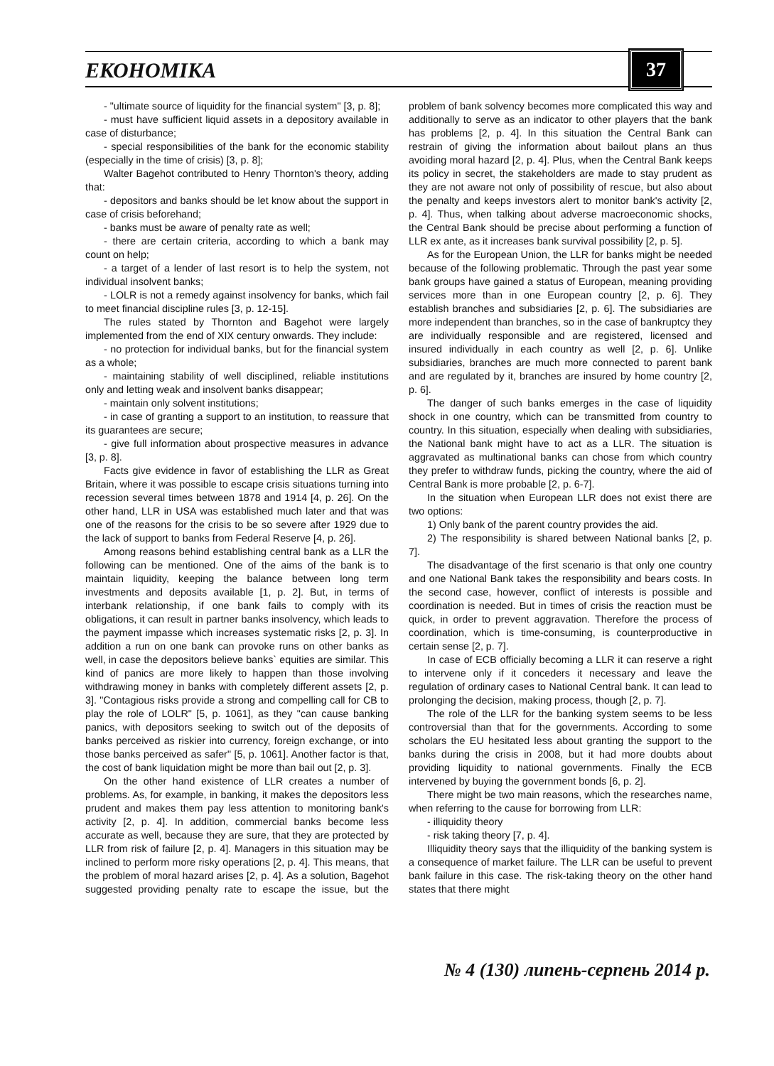ЕКОНОМІКА 37
- "ultimate source of liquidity for the financial system" [3, p. 8];
- must have sufficient liquid assets in a depository available in case of disturbance;
- special responsibilities of the bank for the economic stability (especially in the time of crisis) [3, p. 8];
Walter Bagehot contributed to Henry Thornton's theory, adding that:
- depositors and banks should be let know about the support in case of crisis beforehand;
- banks must be aware of penalty rate as well;
- there are certain criteria, according to which a bank may count on help;
- a target of a lender of last resort is to help the system, not individual insolvent banks;
- LOLR is not a remedy against insolvency for banks, which fail to meet financial discipline rules [3, p. 12-15].
The rules stated by Thornton and Bagehot were largely implemented from the end of XIX century onwards. They include:
- no protection for individual banks, but for the financial system as a whole;
- maintaining stability of well disciplined, reliable institutions only and letting weak and insolvent banks disappear;
- maintain only solvent institutions;
- in case of granting a support to an institution, to reassure that its guarantees are secure;
- give full information about prospective measures in advance [3, p. 8].
Facts give evidence in favor of establishing the LLR as Great Britain, where it was possible to escape crisis situations turning into recession several times between 1878 and 1914 [4, p. 26]. On the other hand, LLR in USA was established much later and that was one of the reasons for the crisis to be so severe after 1929 due to the lack of support to banks from Federal Reserve [4, p. 26].
Among reasons behind establishing central bank as a LLR the following can be mentioned. One of the aims of the bank is to maintain liquidity, keeping the balance between long term investments and deposits available [1, p. 2]. But, in terms of interbank relationship, if one bank fails to comply with its obligations, it can result in partner banks insolvency, which leads to the payment impasse which increases systematic risks [2, p. 3]. In addition a run on one bank can provoke runs on other banks as well, in case the depositors believe banks` equities are similar. This kind of panics are more likely to happen than those involving withdrawing money in banks with completely different assets [2, p. 3]. "Contagious risks provide a strong and compelling call for CB to play the role of LOLR" [5, p. 1061], as they "can cause banking panics, with depositors seeking to switch out of the deposits of banks perceived as riskier into currency, foreign exchange, or into those banks perceived as safer" [5, p. 1061]. Another factor is that, the cost of bank liquidation might be more than bail out [2, p. 3].
On the other hand existence of LLR creates a number of problems. As, for example, in banking, it makes the depositors less prudent and makes them pay less attention to monitoring bank's activity [2, p. 4]. In addition, commercial banks become less accurate as well, because they are sure, that they are protected by LLR from risk of failure [2, p. 4]. Managers in this situation may be inclined to perform more risky operations [2, p. 4]. This means, that the problem of moral hazard arises [2, p. 4]. As a solution, Bagehot suggested providing penalty rate to escape the issue, but the problem of bank solvency becomes more complicated this way and additionally to serve as an indicator to other players that the bank has problems [2, p. 4]. In this situation the Central Bank can restrain of giving the information about bailout plans an thus avoiding moral hazard [2, p. 4]. Plus, when the Central Bank keeps its policy in secret, the stakeholders are made to stay prudent as they are not aware not only of possibility of rescue, but also about the penalty and keeps investors alert to monitor bank's activity [2, p. 4]. Thus, when talking about adverse macroeconomic shocks, the Central Bank should be precise about performing a function of LLR ex ante, as it increases bank survival possibility [2, p. 5].
As for the European Union, the LLR for banks might be needed because of the following problematic. Through the past year some bank groups have gained a status of European, meaning providing services more than in one European country [2, p. 6]. They establish branches and subsidiaries [2, p. 6]. The subsidiaries are more independent than branches, so in the case of bankruptcy they are individually responsible and are registered, licensed and insured individually in each country as well [2, p. 6]. Unlike subsidiaries, branches are much more connected to parent bank and are regulated by it, branches are insured by home country [2, p. 6].
The danger of such banks emerges in the case of liquidity shock in one country, which can be transmitted from country to country. In this situation, especially when dealing with subsidiaries, the National bank might have to act as a LLR. The situation is aggravated as multinational banks can chose from which country they prefer to withdraw funds, picking the country, where the aid of Central Bank is more probable [2, p. 6-7].
In the situation when European LLR does not exist there are two options:
1) Only bank of the parent country provides the aid.
2) The responsibility is shared between National banks [2, p. 7].
The disadvantage of the first scenario is that only one country and one National Bank takes the responsibility and bears costs. In the second case, however, conflict of interests is possible and coordination is needed. But in times of crisis the reaction must be quick, in order to prevent aggravation. Therefore the process of coordination, which is time-consuming, is counterproductive in certain sense [2, p. 7].
In case of ECB officially becoming a LLR it can reserve a right to intervene only if it conceders it necessary and leave the regulation of ordinary cases to National Central bank. It can lead to prolonging the decision, making process, though [2, p. 7].
The role of the LLR for the banking system seems to be less controversial than that for the governments. According to some scholars the EU hesitated less about granting the support to the banks during the crisis in 2008, but it had more doubts about providing liquidity to national governments. Finally the ECB intervened by buying the government bonds [6, p. 2].
There might be two main reasons, which the researches name, when referring to the cause for borrowing from LLR:
- illiquidity theory
- risk taking theory [7, p. 4].
Illiquidity theory says that the illiquidity of the banking system is a consequence of market failure. The LLR can be useful to prevent bank failure in this case. The risk-taking theory on the other hand states that there might
№ 4 (130) липень-серпень 2014 р.